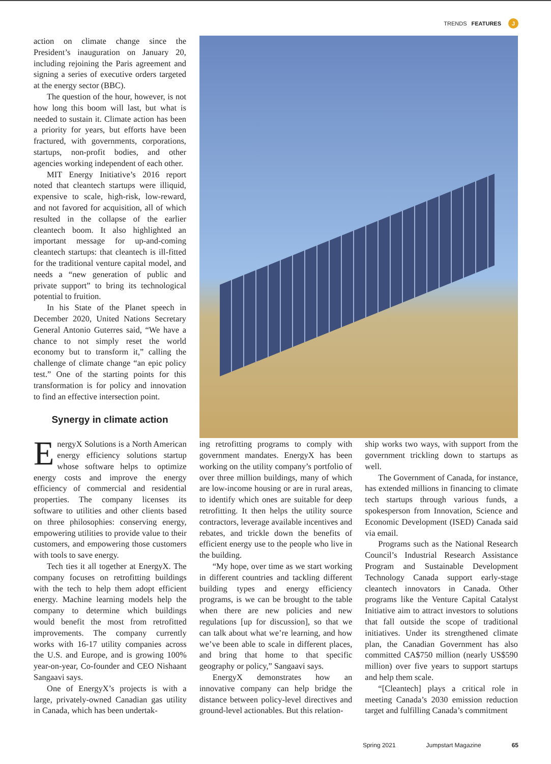TRENDS FEATURES J
action on climate change since the President’s inauguration on January 20, including rejoining the Paris agreement and signing a series of executive orders targeted at the energy sector (BBC).
The question of the hour, however, is not how long this boom will last, but what is needed to sustain it. Climate action has been a priority for years, but efforts have been fractured, with governments, corporations, startups, non-profit bodies, and other agencies working independent of each other.
MIT Energy Initiative’s 2016 report noted that cleantech startups were illiquid, expensive to scale, high-risk, low-reward, and not favored for acquisition, all of which resulted in the collapse of the earlier cleantech boom. It also highlighted an important message for up-and-coming cleantech startups: that cleantech is ill-fitted for the traditional venture capital model, and needs a “new generation of public and private support” to bring its technological potential to fruition.
In his State of the Planet speech in December 2020, United Nations Secretary General Antonio Guterres said, “We have a chance to not simply reset the world economy but to transform it,” calling the challenge of climate change “an epic policy test.” One of the starting points for this transformation is for policy and innovation to find an effective intersection point.
Synergy in climate action
EnergyX Solutions is a North American energy efficiency solutions startup whose software helps to optimize energy costs and improve the energy efficiency of commercial and residential properties. The company licenses its software to utilities and other clients based on three philosophies: conserving energy, empowering utilities to provide value to their customers, and empowering those customers with tools to save energy.
Tech ties it all together at EnergyX. The company focuses on retrofitting buildings with the tech to help them adopt efficient energy. Machine learning models help the company to determine which buildings would benefit the most from retrofitted improvements. The company currently works with 16-17 utility companies across the U.S. and Europe, and is growing 100% year-on-year, Co-founder and CEO Nishaant Sangaavi says.
One of EnergyX’s projects is with a large, privately-owned Canadian gas utility in Canada, which has been undertak-
ing retrofitting programs to comply with government mandates. EnergyX has been working on the utility company’s portfolio of over three million buildings, many of which are low-income housing or are in rural areas, to identify which ones are suitable for deep retrofitting. It then helps the utility source contractors, leverage available incentives and rebates, and trickle down the benefits of efficient energy use to the people who live in the building.
“My hope, over time as we start working in different countries and tackling different building types and energy efficiency programs, is we can be brought to the table when there are new policies and new regulations [up for discussion], so that we can talk about what we’re learning, and how we’ve been able to scale in different places, and bring that home to that specific geography or policy,” Sangaavi says.
EnergyX demonstrates how an innovative company can help bridge the distance between policy-level directives and ground-level actionables. But this relation-
ship works two ways, with support from the government trickling down to startups as well.
The Government of Canada, for instance, has extended millions in financing to climate tech startups through various funds, a spokesperson from Innovation, Science and Economic Development (ISED) Canada said via email.
Programs such as the National Research Council’s Industrial Research Assistance Program and Sustainable Development Technology Canada support early-stage cleantech innovators in Canada. Other programs like the Venture Capital Catalyst Initiative aim to attract investors to solutions that fall outside the scope of traditional initiatives. Under its strengthened climate plan, the Canadian Government has also committed CA$750 million (nearly US$590 million) over five years to support startups and help them scale.
“[Cleantech] plays a critical role in meeting Canada’s 2030 emission reduction target and fulfilling Canada’s commitment
Spring 2021 Jumpstart Magazine 65